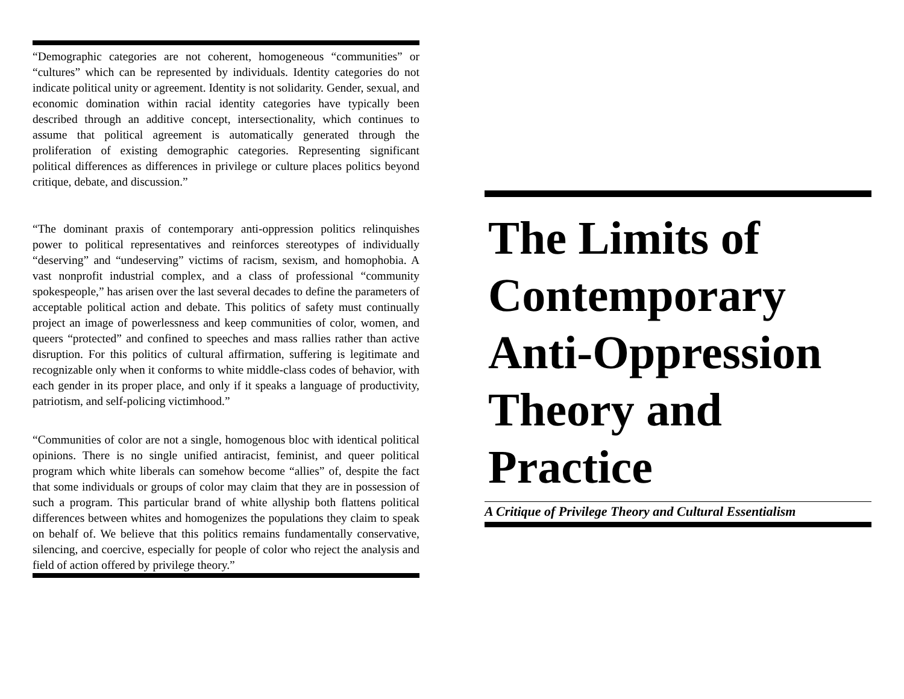“Demographic categories are not coherent, homogeneous “communities” or “cultures” which can be represented by individuals. Identity categories do not indicate political unity or agreement. Identity is not solidarity. Gender, sexual, and economic domination within racial identity categories have typically been described through an additive concept, intersectionality, which continues to assume that political agreement is automatically generated through the proliferation of existing demographic categories. Representing significant political differences as differences in privilege or culture places politics beyond critique, debate, and discussion.”
“The dominant praxis of contemporary anti-oppression politics relinquishes power to political representatives and reinforces stereotypes of individually “deserving” and “undeserving” victims of racism, sexism, and homophobia. A vast nonprofit industrial complex, and a class of professional “community spokespeople,” has arisen over the last several decades to define the parameters of acceptable political action and debate. This politics of safety must continually project an image of powerlessness and keep communities of color, women, and queers “protected” and confined to speeches and mass rallies rather than active disruption. For this politics of cultural affirmation, suffering is legitimate and recognizable only when it conforms to white middle-class codes of behavior, with each gender in its proper place, and only if it speaks a language of productivity, patriotism, and self-policing victimhood.”
“Communities of color are not a single, homogenous bloc with identical political opinions. There is no single unified antiracist, feminist, and queer political program which white liberals can somehow become “allies” of, despite the fact that some individuals or groups of color may claim that they are in possession of such a program. This particular brand of white allyship both flattens political differences between whites and homogenizes the populations they claim to speak on behalf of. We believe that this politics remains fundamentally conservative, silencing, and coercive, especially for people of color who reject the analysis and field of action offered by privilege theory.”
The Limits of Contemporary Anti-Oppression Theory and Practice
A Critique of Privilege Theory and Cultural Essentialism